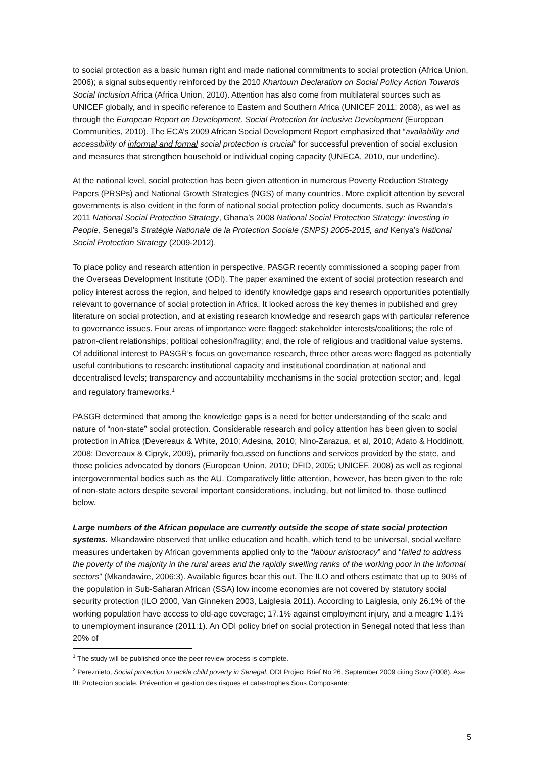to social protection as a basic human right and made national commitments to social protection (Africa Union, 2006); a signal subsequently reinforced by the 2010 Khartoum Declaration on Social Policy Action Towards Social Inclusion Africa (Africa Union, 2010). Attention has also come from multilateral sources such as UNICEF globally, and in specific reference to Eastern and Southern Africa (UNICEF 2011; 2008), as well as through the European Report on Development, Social Protection for Inclusive Development (European Communities, 2010). The ECA’s 2009 African Social Development Report emphasized that “availability and accessibility of informal and formal social protection is crucial” for successful prevention of social exclusion and measures that strengthen household or individual coping capacity (UNECA, 2010, our underline).
At the national level, social protection has been given attention in numerous Poverty Reduction Strategy Papers (PRSPs) and National Growth Strategies (NGS) of many countries. More explicit attention by several governments is also evident in the form of national social protection policy documents, such as Rwanda’s 2011 National Social Protection Strategy, Ghana’s 2008 National Social Protection Strategy: Investing in People, Senegal’s Stratégie Nationale de la Protection Sociale (SNPS) 2005-2015, and Kenya’s National Social Protection Strategy (2009-2012).
To place policy and research attention in perspective, PASGR recently commissioned a scoping paper from the Overseas Development Institute (ODI). The paper examined the extent of social protection research and policy interest across the region, and helped to identify knowledge gaps and research opportunities potentially relevant to governance of social protection in Africa. It looked across the key themes in published and grey literature on social protection, and at existing research knowledge and research gaps with particular reference to governance issues. Four areas of importance were flagged: stakeholder interests/coalitions; the role of patron-client relationships; political cohesion/fragility; and, the role of religious and traditional value systems. Of additional interest to PASGR’s focus on governance research, three other areas were flagged as potentially useful contributions to research: institutional capacity and institutional coordination at national and decentralised levels; transparency and accountability mechanisms in the social protection sector; and, legal and regulatory frameworks.<sup>1</sup>
PASGR determined that among the knowledge gaps is a need for better understanding of the scale and nature of “non-state” social protection. Considerable research and policy attention has been given to social protection in Africa (Devereaux & White, 2010; Adesina, 2010; Nino-Zarazua, et al, 2010; Adato & Hoddinott, 2008; Devereaux & Cipryk, 2009), primarily focussed on functions and services provided by the state, and those policies advocated by donors (European Union, 2010; DFID, 2005; UNICEF, 2008) as well as regional intergovernmental bodies such as the AU. Comparatively little attention, however, has been given to the role of non-state actors despite several important considerations, including, but not limited to, those outlined below.
Large numbers of the African populace are currently outside the scope of state social protection systems. Mkandawire observed that unlike education and health, which tend to be universal, social welfare measures undertaken by African governments applied only to the “labour aristocracy” and “failed to address the poverty of the majority in the rural areas and the rapidly swelling ranks of the working poor in the informal sectors” (Mkandawire, 2006:3). Available figures bear this out. The ILO and others estimate that up to 90% of the population in Sub-Saharan African (SSA) low income economies are not covered by statutory social security protection (ILO 2000, Van Ginneken 2003, Laiglesia 2011). According to Laiglesia, only 26.1% of the working population have access to old-age coverage; 17.1% against employment injury, and a meagre 1.1% to unemployment insurance (2011:1). An ODI policy brief on social protection in Senegal noted that less than 20% of
<sup>1</sup> The study will be published once the peer review process is complete.
<sup>2</sup> Pereznieto, Social protection to tackle child poverty in Senegal, ODI Project Brief No 26, September 2009 citing Sow (2008), Axe III: Protection sociale, Prévention et gestion des risques et catastrophes,Sous Composante:
5